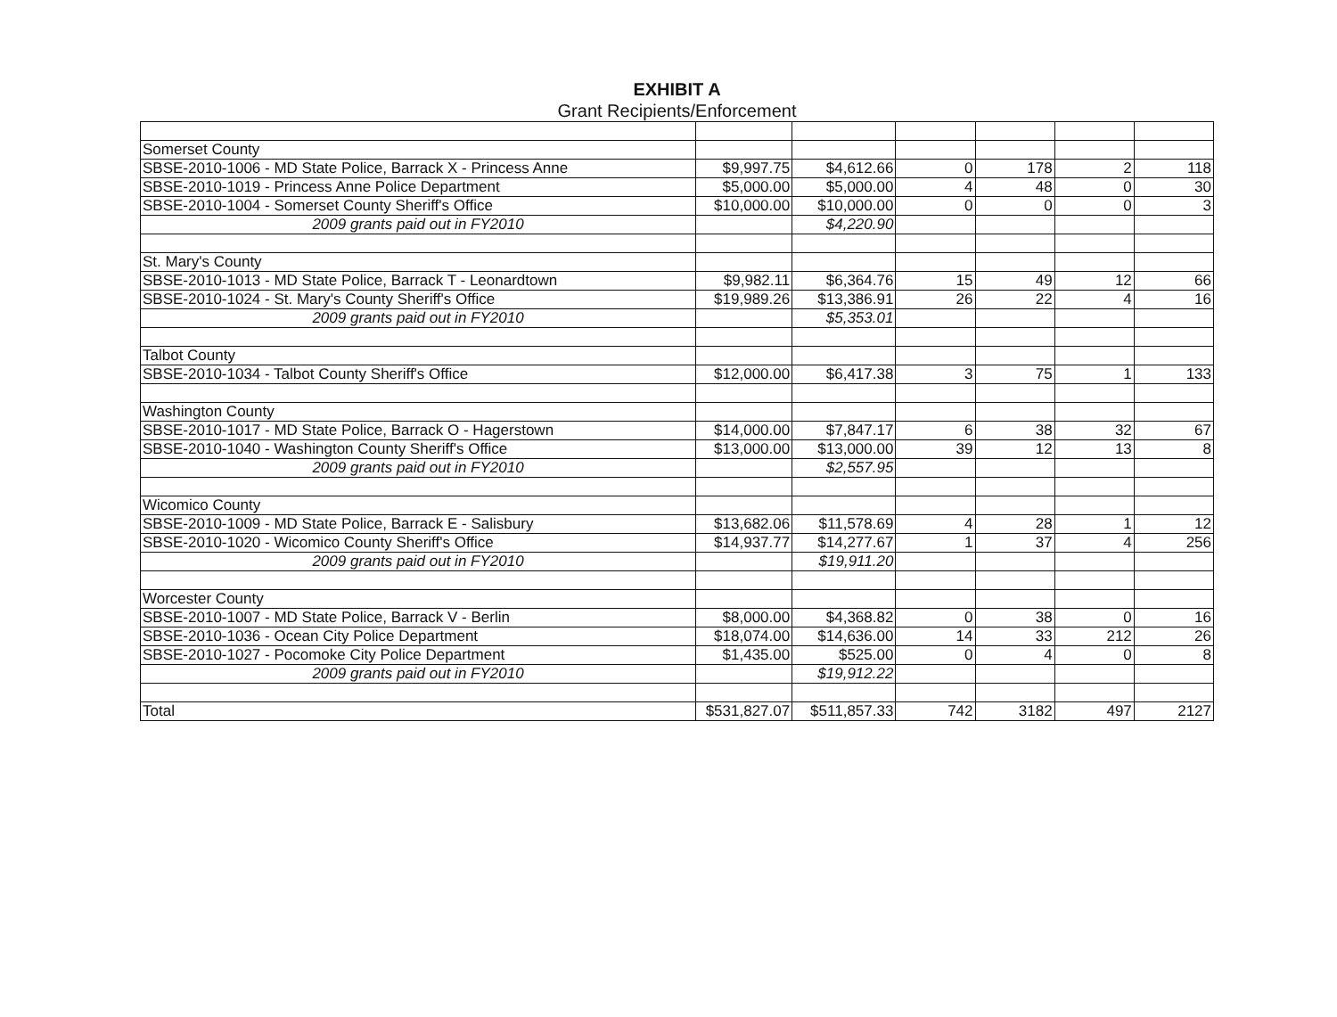EXHIBIT A
Grant Recipients/Enforcement
| Somerset County | | | | | | |
| SBSE-2010-1006 - MD State Police, Barrack X - Princess Anne | $9,997.75 | $4,612.66 | 0 | 178 | 2 | 118 |
| SBSE-2010-1019 - Princess Anne Police Department | $5,000.00 | $5,000.00 | 4 | 48 | 0 | 30 |
| SBSE-2010-1004 - Somerset County Sheriff's Office | $10,000.00 | $10,000.00 | 0 | 0 | 0 | 3 |
| 2009 grants paid out in FY2010 | | $4,220.90 | | | | |
| St. Mary's County | | | | | | |
| SBSE-2010-1013 - MD State Police, Barrack T - Leonardtown | $9,982.11 | $6,364.76 | 15 | 49 | 12 | 66 |
| SBSE-2010-1024 - St. Mary's County Sheriff's Office | $19,989.26 | $13,386.91 | 26 | 22 | 4 | 16 |
| 2009 grants paid out in FY2010 | | $5,353.01 | | | | |
| Talbot County | | | | | | |
| SBSE-2010-1034 - Talbot County Sheriff's Office | $12,000.00 | $6,417.38 | 3 | 75 | 1 | 133 |
| Washington County | | | | | | |
| SBSE-2010-1017 - MD State Police, Barrack O - Hagerstown | $14,000.00 | $7,847.17 | 6 | 38 | 32 | 67 |
| SBSE-2010-1040 - Washington County Sheriff's Office | $13,000.00 | $13,000.00 | 39 | 12 | 13 | 8 |
| 2009 grants paid out in FY2010 | | $2,557.95 | | | | |
| Wicomico County | | | | | | |
| SBSE-2010-1009 - MD State Police, Barrack E - Salisbury | $13,682.06 | $11,578.69 | 4 | 28 | 1 | 12 |
| SBSE-2010-1020 - Wicomico County Sheriff's Office | $14,937.77 | $14,277.67 | 1 | 37 | 4 | 256 |
| 2009 grants paid out in FY2010 | | $19,911.20 | | | | |
| Worcester County | | | | | | |
| SBSE-2010-1007 - MD State Police, Barrack V - Berlin | $8,000.00 | $4,368.82 | 0 | 38 | 0 | 16 |
| SBSE-2010-1036 - Ocean City Police Department | $18,074.00 | $14,636.00 | 14 | 33 | 212 | 26 |
| SBSE-2010-1027 - Pocomoke City Police Department | $1,435.00 | $525.00 | 0 | 4 | 0 | 8 |
| 2009 grants paid out in FY2010 | | $19,912.22 | | | | |
| Total | $531,827.07 | $511,857.33 | 742 | 3182 | 497 | 2127 |